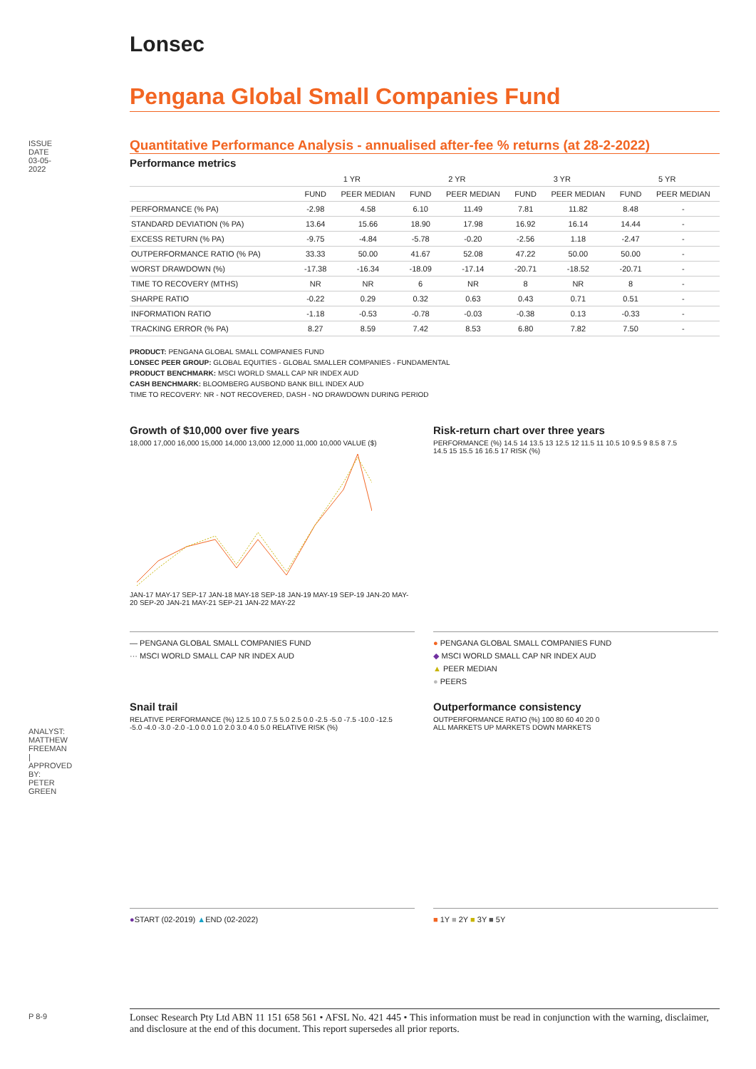ISSUE DATE 03-05-2022
ANALYST: MATTHEW FREEMAN | APPROVED BY: PETER GREEN
P 8-9
Lonsec
Pengana Global Small Companies Fund
Quantitative Performance Analysis - annualised after-fee % returns (at 28-2-2022)
Performance metrics
| | 1 YR | | 2 YR | | 3 YR | | 5 YR | |
| --- | --- | --- | --- | --- | --- | --- | --- | --- |
| | FUND | PEER MEDIAN | FUND | PEER MEDIAN | FUND | PEER MEDIAN | FUND | PEER MEDIAN |
| PERFORMANCE (% PA) | -2.98 | 4.58 | 6.10 | 11.49 | 7.81 | 11.82 | 8.48 | - |
| STANDARD DEVIATION (% PA) | 13.64 | 15.66 | 18.90 | 17.98 | 16.92 | 16.14 | 14.44 | - |
| EXCESS RETURN (% PA) | -9.75 | -4.84 | -5.78 | -0.20 | -2.56 | 1.18 | -2.47 | - |
| OUTPERFORMANCE RATIO (% PA) | 33.33 | 50.00 | 41.67 | 52.08 | 47.22 | 50.00 | 50.00 | - |
| WORST DRAWDOWN (%) | -17.38 | -16.34 | -18.09 | -17.14 | -20.71 | -18.52 | -20.71 | - |
| TIME TO RECOVERY (MTHS) | NR | NR | 6 | NR | 8 | NR | 8 | - |
| SHARPE RATIO | -0.22 | 0.29 | 0.32 | 0.63 | 0.43 | 0.71 | 0.51 | - |
| INFORMATION RATIO | -1.18 | -0.53 | -0.78 | -0.03 | -0.38 | 0.13 | -0.33 | - |
| TRACKING ERROR (% PA) | 8.27 | 8.59 | 7.42 | 8.53 | 6.80 | 7.82 | 7.50 | - |
PRODUCT: PENGANA GLOBAL SMALL COMPANIES FUND
LONSEC PEER GROUP: GLOBAL EQUITIES - GLOBAL SMALLER COMPANIES - FUNDAMENTAL
PRODUCT BENCHMARK: MSCI WORLD SMALL CAP NR INDEX AUD
CASH BENCHMARK: BLOOMBERG AUSBOND BANK BILL INDEX AUD
TIME TO RECOVERY: NR - NOT RECOVERED, DASH - NO DRAWDOWN DURING PERIOD
Growth of $10,000 over five years
18,000 17,000 16,000 15,000 14,000 13,000 12,000 11,000 10,000 VALUE ($)
JAN-17 MAY-17 SEP-17 JAN-18 MAY-18 SEP-18 JAN-19 MAY-19 SEP-19 JAN-20 MAY-20 SEP-20 JAN-21 MAY-21 SEP-21 JAN-22 MAY-22
— PENGANA GLOBAL SMALL COMPANIES FUND
··· MSCI WORLD SMALL CAP NR INDEX AUD
Risk-return chart over three years
PERFORMANCE (%) 14.5 14 13.5 13 12.5 12 11.5 11 10.5 10 9.5 9 8.5 8 7.5
14.5 15 15.5 16 16.5 17 RISK (%)
● PENGANA GLOBAL SMALL COMPANIES FUND
◆ MSCI WORLD SMALL CAP NR INDEX AUD
▲ PEER MEDIAN
● PEERS
Snail trail
RELATIVE PERFORMANCE (%) 12.5 10.0 7.5 5.0 2.5 0.0 -2.5 -5.0 -7.5 -10.0 -12.5
-5.0 -4.0 -3.0 -2.0 -1.0 0.0 1.0 2.0 3.0 4.0 5.0 RELATIVE RISK (%)
●START (02-2019) ▲END (02-2022)
Outperformance consistency
OUTPERFORMANCE RATIO (%) 100 80 60 40 20 0
ALL MARKETS UP MARKETS DOWN MARKETS
■ 1Y ■ 2Y ■ 3Y ■ 5Y
Lonsec Research Pty Ltd ABN 11 151 658 561 • AFSL No. 421 445 • This information must be read in conjunction with the warning, disclaimer, and disclosure at the end of this document. This report supersedes all prior reports.